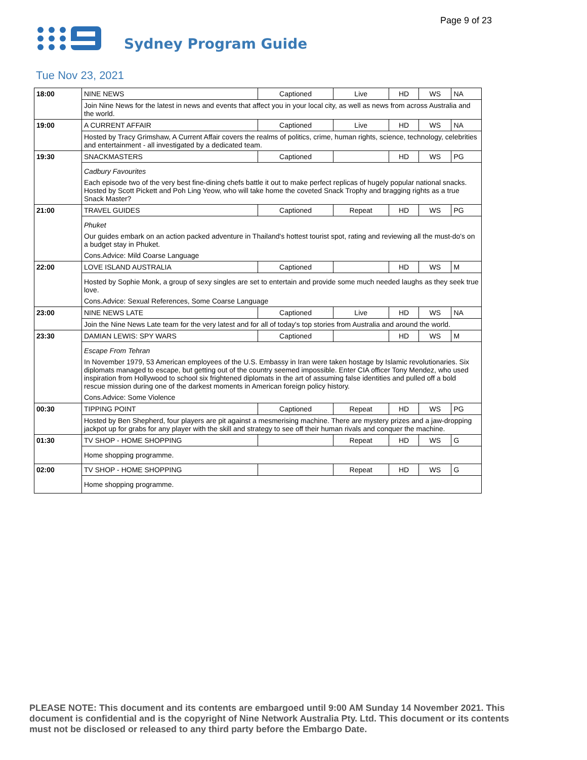Page 9 of 23
Sydney Program Guide
Tue Nov 23, 2021
| 18:00 | NINE NEWS | Captioned | Live | HD | WS | NA |
| | Join Nine News for the latest in news and events that affect you in your local city, as well as news from across Australia and the world. | | | | | |
| 19:00 | A CURRENT AFFAIR | Captioned | Live | HD | WS | NA |
| | Hosted by Tracy Grimshaw, A Current Affair covers the realms of politics, crime, human rights, science, technology, celebrities and entertainment - all investigated by a dedicated team. | | | | | |
| 19:30 | SNACKMASTERS | Captioned | | HD | WS | PG |
| | Cadbury Favourites Each episode two of the very best fine-dining chefs battle it out to make perfect replicas of hugely popular national snacks. Hosted by Scott Pickett and Poh Ling Yeow, who will take home the coveted Snack Trophy and bragging rights as a true Snack Master? | | | | | |
| 21:00 | TRAVEL GUIDES | Captioned | Repeat | HD | WS | PG |
| | Phuket Our guides embark on an action packed adventure in Thailand's hottest tourist spot, rating and reviewing all the must-do's on a budget stay in Phuket. Cons.Advice: Mild Coarse Language | | | | | |
| 22:00 | LOVE ISLAND AUSTRALIA | Captioned | | HD | WS | M |
| | Hosted by Sophie Monk, a group of sexy singles are set to entertain and provide some much needed laughs as they seek true love. Cons.Advice: Sexual References, Some Coarse Language | | | | | |
| 23:00 | NINE NEWS LATE | Captioned | Live | HD | WS | NA |
| | Join the Nine News Late team for the very latest and for all of today's top stories from Australia and around the world. | | | | | |
| 23:30 | DAMIAN LEWIS: SPY WARS | Captioned | | HD | WS | M |
| | Escape From Tehran In November 1979, 53 American employees of the U.S. Embassy in Iran were taken hostage by Islamic revolutionaries. Six diplomats managed to escape, but getting out of the country seemed impossible. Enter CIA officer Tony Mendez, who used inspiration from Hollywood to school six frightened diplomats in the art of assuming false identities and pulled off a bold rescue mission during one of the darkest moments in American foreign policy history. Cons.Advice: Some Violence | | | | | |
| 00:30 | TIPPING POINT | Captioned | Repeat | HD | WS | PG |
| | Hosted by Ben Shepherd, four players are pit against a mesmerising machine. There are mystery prizes and a jaw-dropping jackpot up for grabs for any player with the skill and strategy to see off their human rivals and conquer the machine. | | | | | |
| 01:30 | TV SHOP - HOME SHOPPING | | Repeat | HD | WS | G |
| | Home shopping programme. | | | | | |
| 02:00 | TV SHOP - HOME SHOPPING | | Repeat | HD | WS | G |
| | Home shopping programme. | | | | | |
PLEASE NOTE: This document and its contents are embargoed until 9:00 AM Sunday 14 November 2021. This document is confidential and is the copyright of Nine Network Australia Pty. Ltd. This document or its contents must not be disclosed or released to any third party before the Embargo Date.